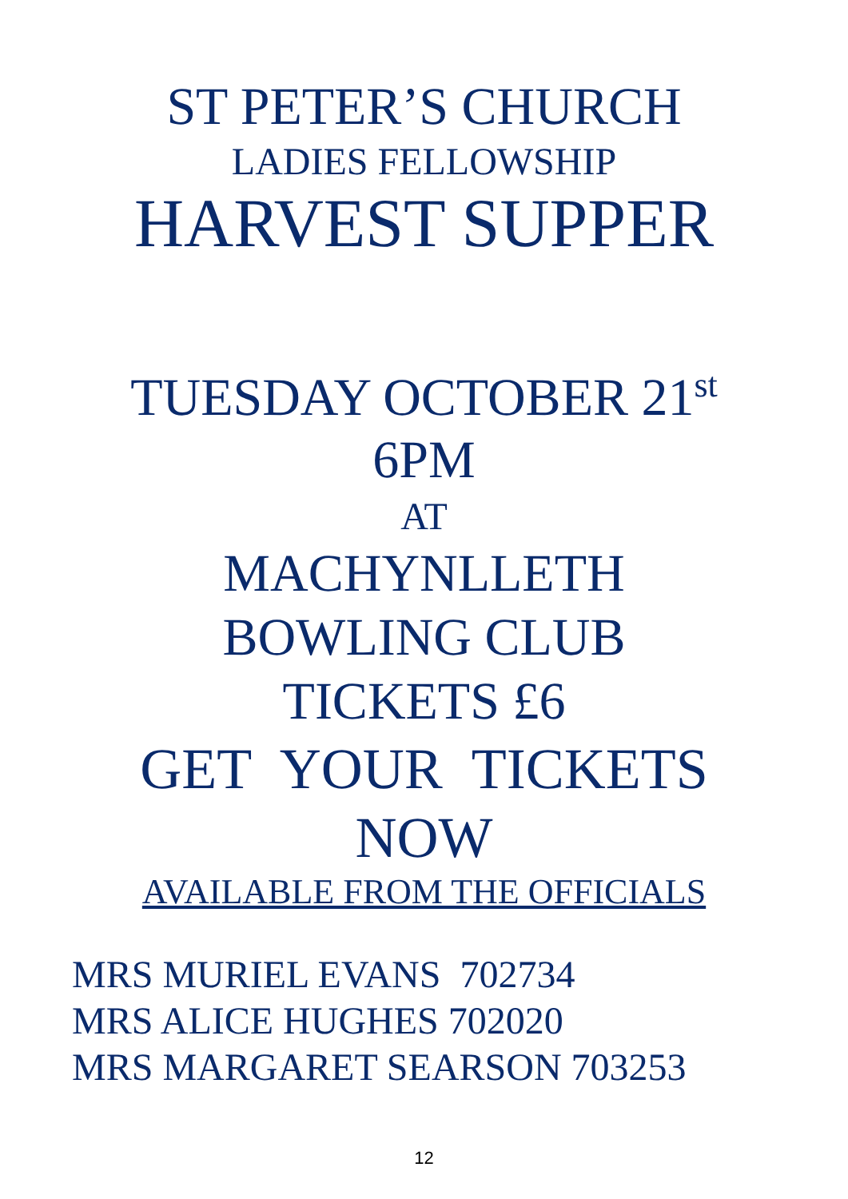ST PETER’S CHURCH
LADIES FELLOWSHIP
HARVEST SUPPER
TUESDAY OCTOBER 21<sup>st</sup>
6PM
AT
MACHYNLLETH
BOWLING CLUB
TICKETS £6
GET YOUR TICKETS
NOW
AVAILABLE FROM THE OFFICIALS
MRS MURIEL EVANS 702734
MRS ALICE HUGHES 702020
MRS MARGARET SEARSON 703253
12